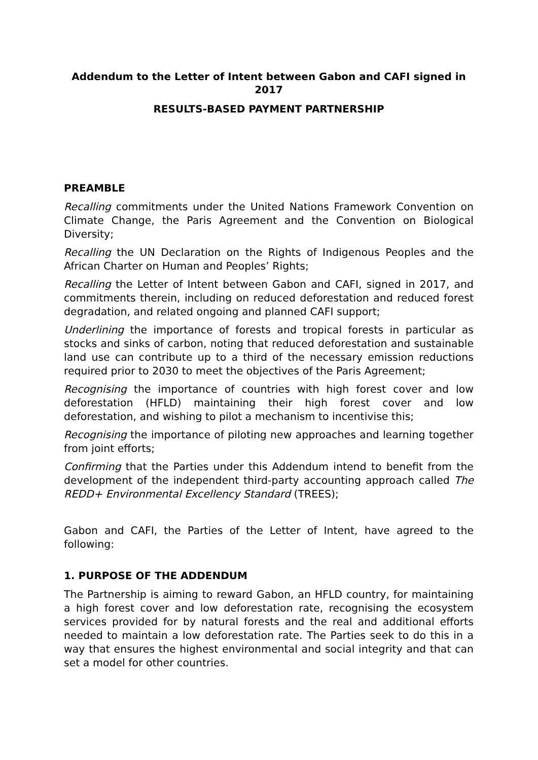Addendum to the Letter of Intent between Gabon and CAFI signed in 2017
RESULTS-BASED PAYMENT PARTNERSHIP
PREAMBLE
Recalling commitments under the United Nations Framework Convention on Climate Change, the Paris Agreement and the Convention on Biological Diversity;
Recalling the UN Declaration on the Rights of Indigenous Peoples and the African Charter on Human and Peoples’ Rights;
Recalling the Letter of Intent between Gabon and CAFI, signed in 2017, and commitments therein, including on reduced deforestation and reduced forest degradation, and related ongoing and planned CAFI support;
Underlining the importance of forests and tropical forests in particular as stocks and sinks of carbon, noting that reduced deforestation and sustainable land use can contribute up to a third of the necessary emission reductions required prior to 2030 to meet the objectives of the Paris Agreement;
Recognising the importance of countries with high forest cover and low deforestation (HFLD) maintaining their high forest cover and low deforestation, and wishing to pilot a mechanism to incentivise this;
Recognising the importance of piloting new approaches and learning together from joint efforts;
Confirming that the Parties under this Addendum intend to benefit from the development of the independent third-party accounting approach called The REDD+ Environmental Excellency Standard (TREES);
Gabon and CAFI, the Parties of the Letter of Intent, have agreed to the following:
1. PURPOSE OF THE ADDENDUM
The Partnership is aiming to reward Gabon, an HFLD country, for maintaining a high forest cover and low deforestation rate, recognising the ecosystem services provided for by natural forests and the real and additional efforts needed to maintain a low deforestation rate. The Parties seek to do this in a way that ensures the highest environmental and social integrity and that can set a model for other countries.